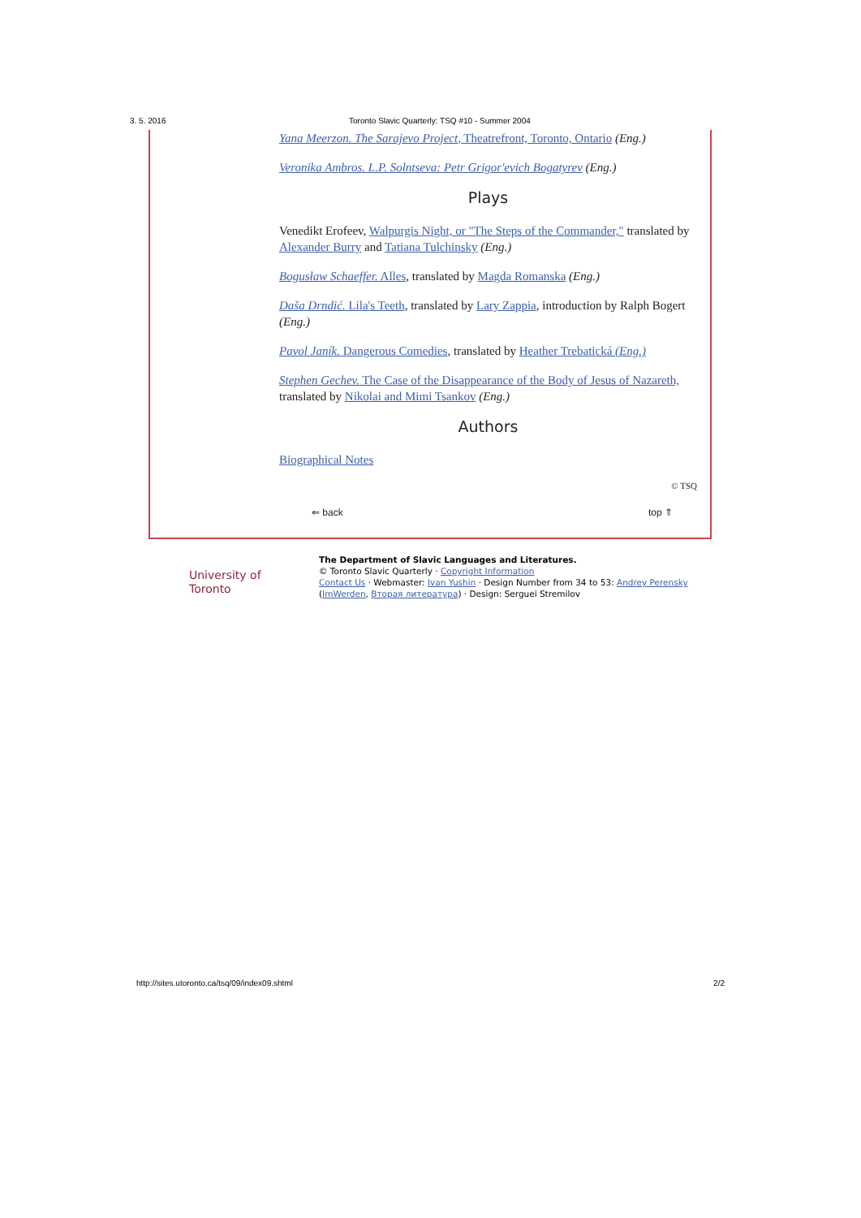3. 5. 2016 Toronto Slavic Quarterly: TSQ #10 - Summer 2004
Yana Meerzon. The Sarajevo Project, Theatrefront, Toronto, Ontario (Eng.)
Veronika Ambros. L.P. Solntseva: Petr Grigor'evich Bogatyrev (Eng.)
Plays
Venedikt Erofeev, Walpurgis Night, or "The Steps of the Commander," translated by Alexander Burry and Tatiana Tulchinsky (Eng.)
Bogusław Schaeffer. Alles, translated by Magda Romanska (Eng.)
Daša Drndić. Lila's Teeth, translated by Lary Zappia, introduction by Ralph Bogert (Eng.)
Pavol Janík. Dangerous Comedies, translated by Heather Trebatická (Eng.)
Stephen Gechev. The Case of the Disappearance of the Body of Jesus of Nazareth, translated by Nikolai and Mimi Tsankov (Eng.)
Authors
Biographical Notes
© TSQ
⇐ back top ⇑
University of Toronto
The Department of Slavic Languages and Literatures.
© Toronto Slavic Quarterly · Copyright Information
Contact Us · Webmaster: Ivan Yushin · Design Number from 34 to 53: Andrey Perensky
(ImWerden, Вторая литература) · Design: Serguei Stremilov
http://sites.utoronto.ca/tsq/09/index09.shtml 2/2